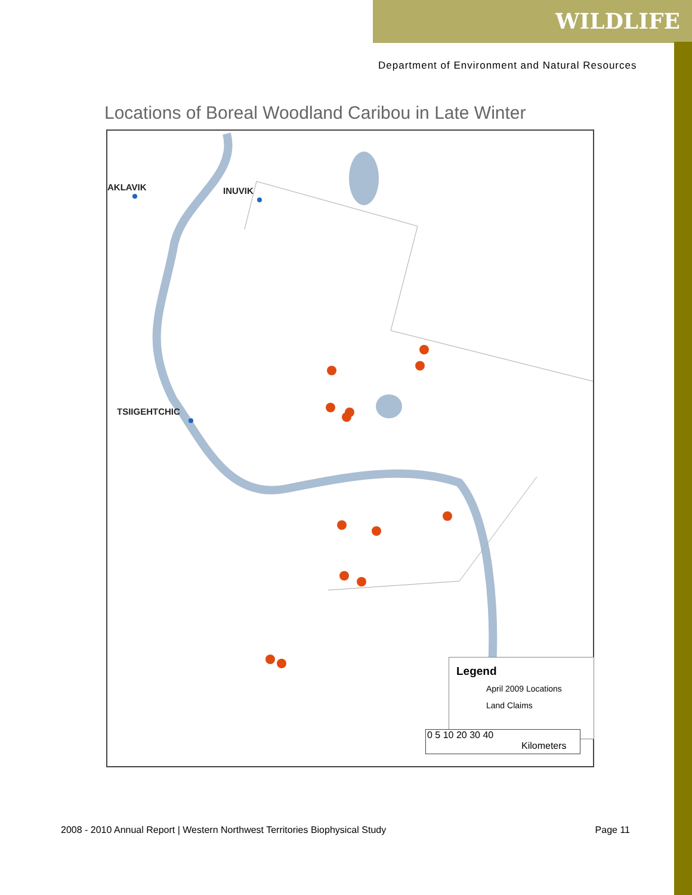WILDLIFE
Department of Environment and Natural Resources
Locations of Boreal Woodland Caribou in Late Winter
AKLAVIK INUVIK
TSIIGEHTCHIC
Legend
April 2009 Locations
Land Claims
0 5 10 20 30 40
Kilometers
2008 - 2010 Annual Report | Western Northwest Territories Biophysical Study Page 11